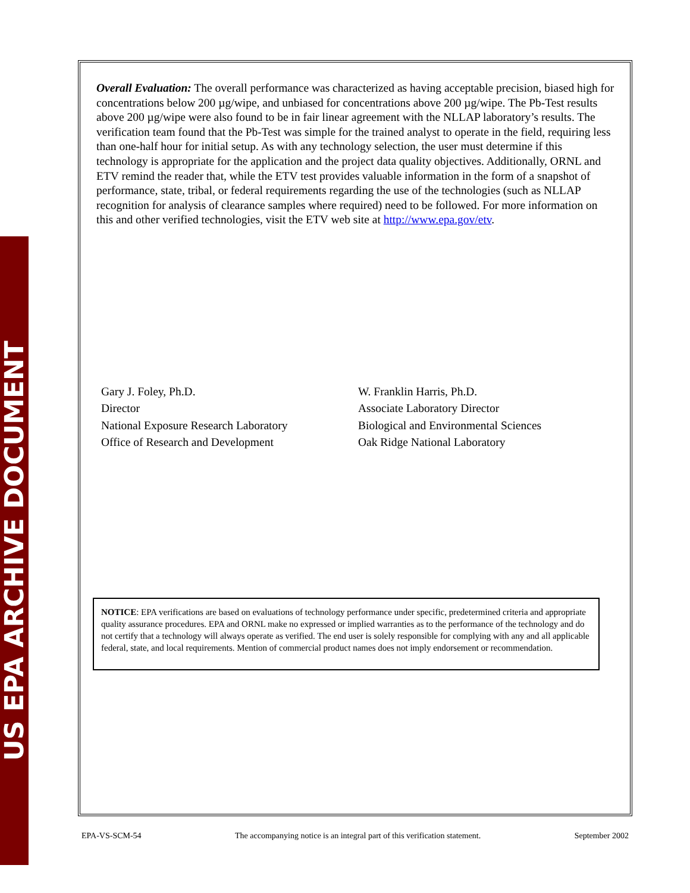US EPA ARCHIVE DOCUMENT
Overall Evaluation: The overall performance was characterized as having acceptable precision, biased high for concentrations below 200 µg/wipe, and unbiased for concentrations above 200 µg/wipe. The Pb-Test results above 200 µg/wipe were also found to be in fair linear agreement with the NLLAP laboratory’s results. The verification team found that the Pb-Test was simple for the trained analyst to operate in the field, requiring less than one-half hour for initial setup. As with any technology selection, the user must determine if this technology is appropriate for the application and the project data quality objectives. Additionally, ORNL and ETV remind the reader that, while the ETV test provides valuable information in the form of a snapshot of performance, state, tribal, or federal requirements regarding the use of the technologies (such as NLLAP recognition for analysis of clearance samples where required) need to be followed. For more information on this and other verified technologies, visit the ETV web site at http://www.epa.gov/etv.
Gary J. Foley, Ph.D.
Director
National Exposure Research Laboratory
Office of Research and Development
W. Franklin Harris, Ph.D.
Associate Laboratory Director
Biological and Environmental Sciences
Oak Ridge National Laboratory
NOTICE: EPA verifications are based on evaluations of technology performance under specific, predetermined criteria and appropriate quality assurance procedures. EPA and ORNL make no expressed or implied warranties as to the performance of the technology and do not certify that a technology will always operate as verified. The end user is solely responsible for complying with any and all applicable federal, state, and local requirements. Mention of commercial product names does not imply endorsement or recommendation.
EPA-VS-SCM-54 The accompanying notice is an integral part of this verification statement. September 2002